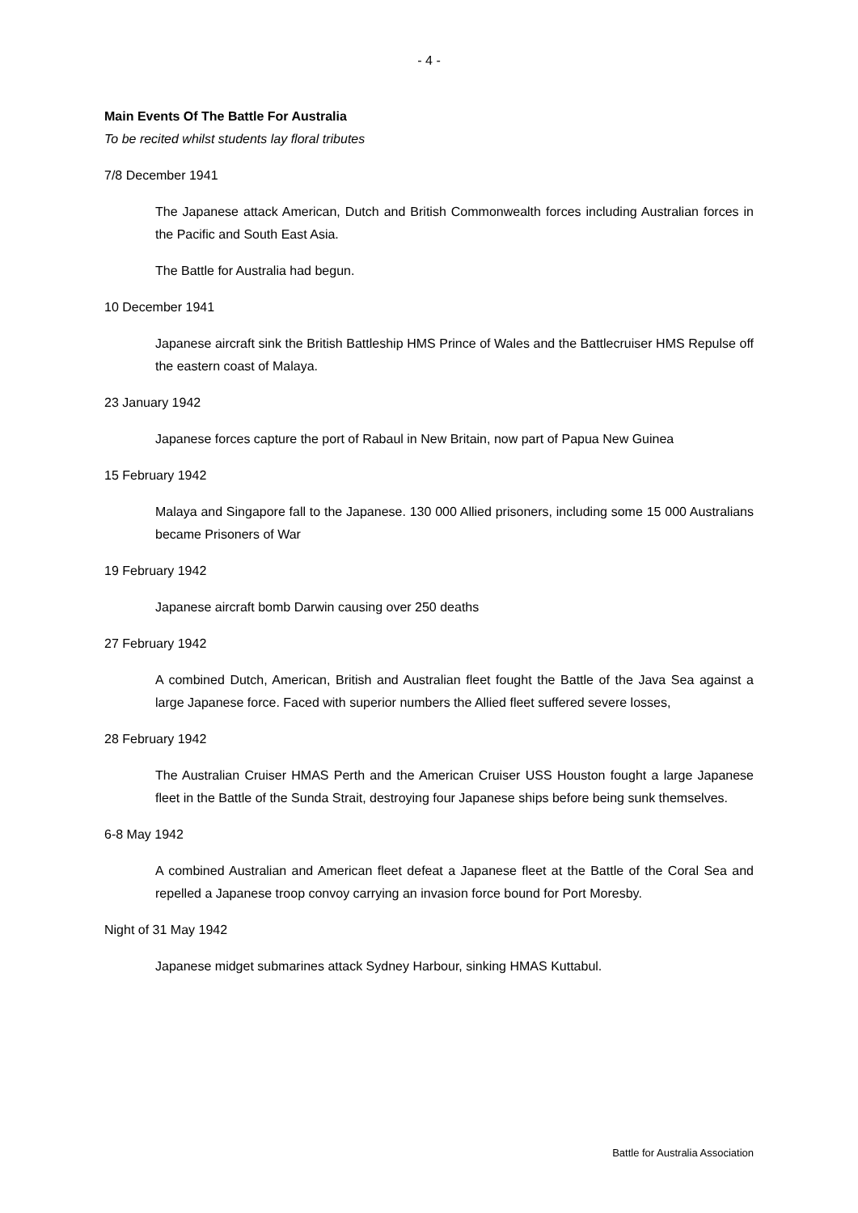- 4 -
Main Events Of The Battle For Australia
To be recited whilst students lay floral tributes
7/8 December 1941
The Japanese attack American, Dutch and British Commonwealth forces including Australian forces in the Pacific and South East Asia.
The Battle for Australia had begun.
10 December 1941
Japanese aircraft sink the British Battleship HMS Prince of Wales and the Battlecruiser HMS Repulse off the eastern coast of Malaya.
23 January 1942
Japanese forces capture the port of Rabaul in New Britain, now part of Papua New Guinea
15 February 1942
Malaya and Singapore fall to the Japanese. 130 000 Allied prisoners, including some 15 000 Australians became Prisoners of War
19 February 1942
Japanese aircraft bomb Darwin causing over 250 deaths
27 February 1942
A combined Dutch, American, British and Australian fleet fought the Battle of the Java Sea against a large Japanese force. Faced with superior numbers the Allied fleet suffered severe losses,
28 February 1942
The Australian Cruiser HMAS Perth and the American Cruiser USS Houston fought a large Japanese fleet in the Battle of the Sunda Strait, destroying four Japanese ships before being sunk themselves.
6-8 May 1942
A combined Australian and American fleet defeat a Japanese fleet at the Battle of the Coral Sea and repelled a Japanese troop convoy carrying an invasion force bound for Port Moresby.
Night of 31 May 1942
Japanese midget submarines attack Sydney Harbour, sinking HMAS Kuttabul.
Battle for Australia Association